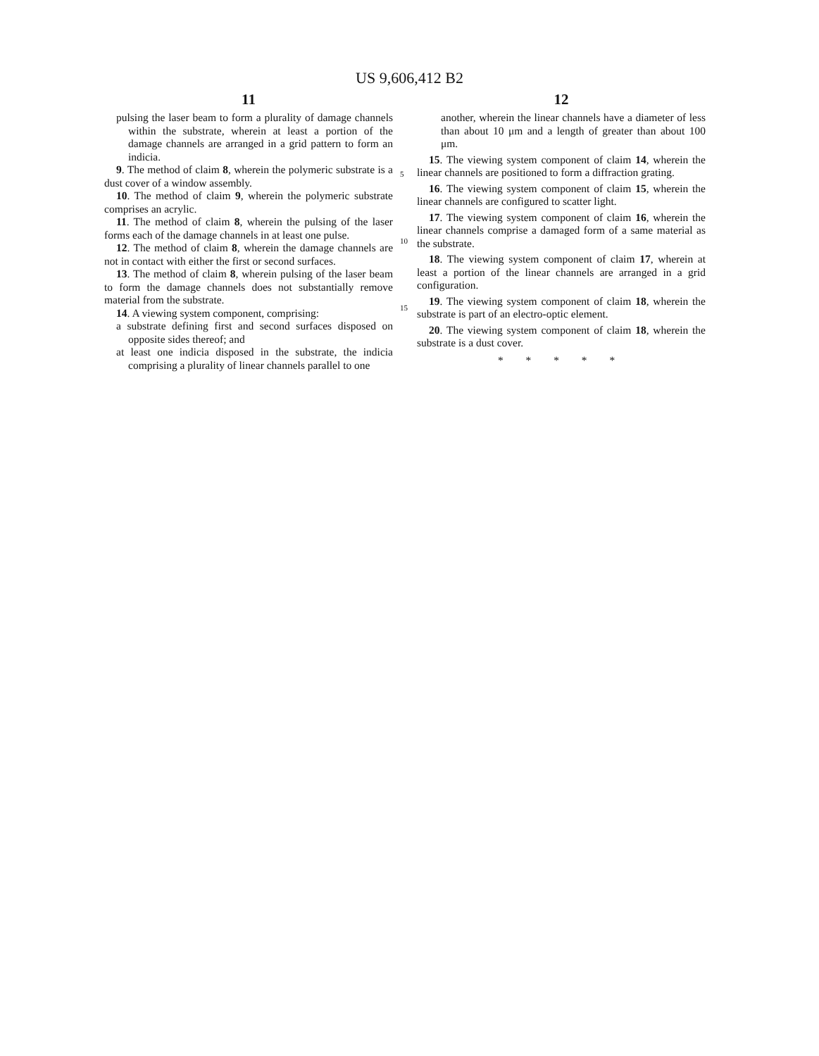US 9,606,412 B2
11 12
pulsing the laser beam to form a plurality of damage channels within the substrate, wherein at least a portion of the damage channels are arranged in a grid pattern to form an indicia.
9. The method of claim 8, wherein the polymeric substrate is a dust cover of a window assembly.
10. The method of claim 9, wherein the polymeric substrate comprises an acrylic.
11. The method of claim 8, wherein the pulsing of the laser forms each of the damage channels in at least one pulse.
12. The method of claim 8, wherein the damage channels are not in contact with either the first or second surfaces.
13. The method of claim 8, wherein pulsing of the laser beam to form the damage channels does not substantially remove material from the substrate.
14. A viewing system component, comprising:
a substrate defining first and second surfaces disposed on opposite sides thereof; and
at least one indicia disposed in the substrate, the indicia comprising a plurality of linear channels parallel to one
5
10
15
another, wherein the linear channels have a diameter of less than about 10 μm and a length of greater than about 100 μm.
15. The viewing system component of claim 14, wherein the linear channels are positioned to form a diffraction grating.
16. The viewing system component of claim 15, wherein the linear channels are configured to scatter light.
17. The viewing system component of claim 16, wherein the linear channels comprise a damaged form of a same material as the substrate.
18. The viewing system component of claim 17, wherein at least a portion of the linear channels are arranged in a grid configuration.
19. The viewing system component of claim 18, wherein the substrate is part of an electro-optic element.
20. The viewing system component of claim 18, wherein the substrate is a dust cover.
* * * * *